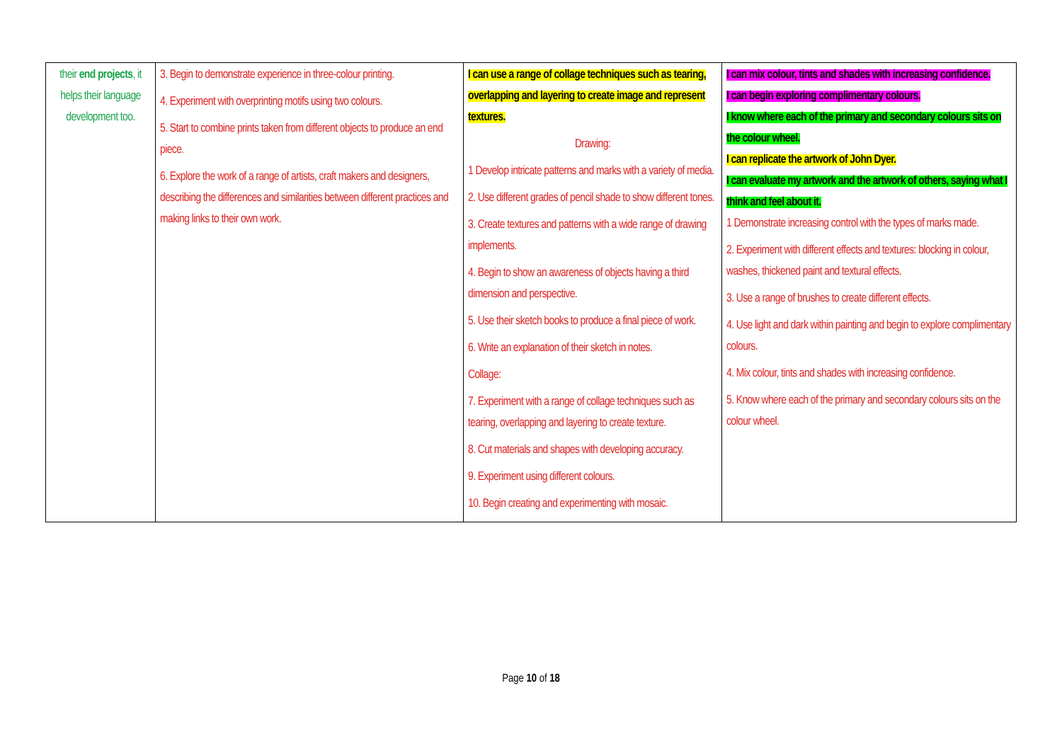| their end projects , it helps their language development too. | 3. Begin to demonstrate experience in three-colour printing. 4. Experiment with overprinting motifs using two colours. 5. Start to combine prints taken from different objects to produce an end piece. 6. Explore the work of a range of artists, craft makers and designers, describing the differences and similarities between different practices and making links to their own work. | I can use a range of collage techniques such as tearing, overlapping and layering to create image and represent textures. Drawing: 1 Develop intricate patterns and marks with a variety of media. 2. Use different grades of pencil shade to show different tones. 3. Create textures and patterns with a wide range of drawing implements. 4. Begin to show an awareness of objects having a third dimension and perspective. 5. Use their sketch books to produce a final piece of work. 6. Write an explanation of their sketch in notes. Collage: 7. Experiment with a range of collage techniques such as tearing, overlapping and layering to create texture. 8. Cut materials and shapes with developing accuracy. 9. Experiment using different colours. 10. Begin creating and experimenting with mosaic. | I can mix colour, tints and shades with increasing confidence. I can begin exploring complimentary colours. I know where each of the primary and secondary colours sits on the colour wheel. I can replicate the artwork of John Dyer. I can evaluate my artwork and the artwork of others, saying what I think and feel about it. 1 Demonstrate increasing control with the types of marks made. 2. Experiment with different effects and textures: blocking in colour, washes, thickened paint and textural effects. 3. Use a range of brushes to create different effects. 4. Use light and dark within painting and begin to explore complimentary colours. 4. Mix colour, tints and shades with increasing confidence. 5. Know where each of the primary and secondary colours sits on the colour wheel. |
Page 10 of 18